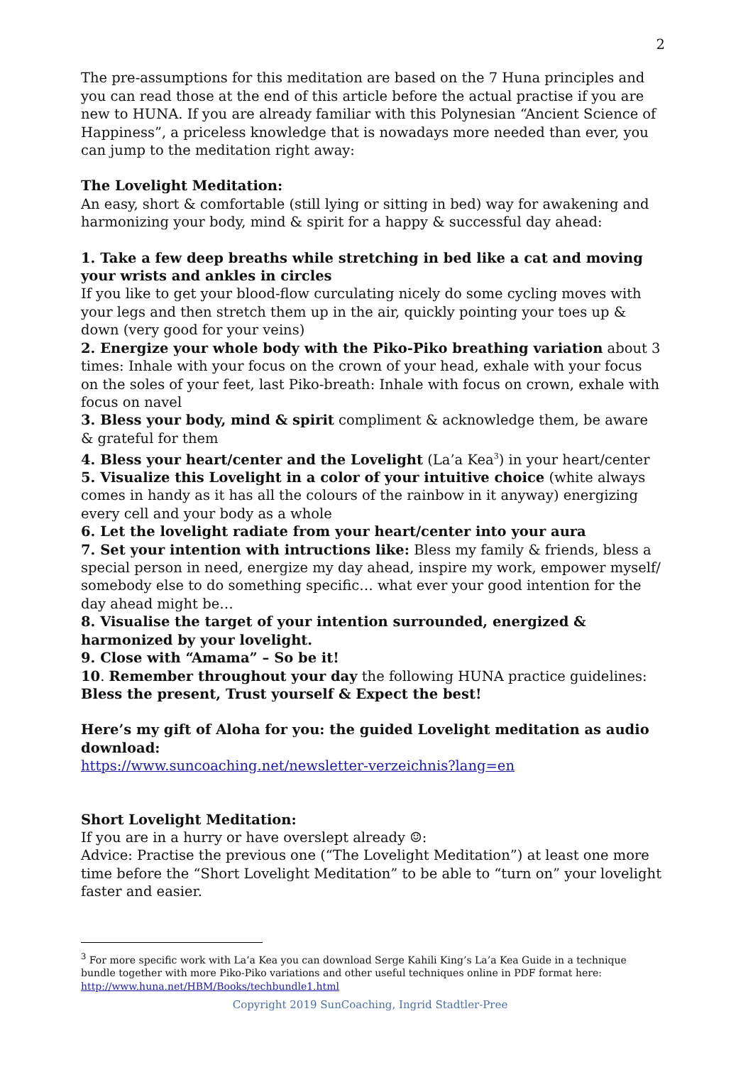2
The pre-assumptions for this meditation are based on the 7 Huna principles and you can read those at the end of this article before the actual practise if you are new to HUNA. If you are already familiar with this Polynesian “Ancient Science of Happiness”, a priceless knowledge that is nowadays more needed than ever, you can jump to the meditation right away:
The Lovelight Meditation:
An easy, short & comfortable (still lying or sitting in bed) way for awakening and harmonizing your body, mind & spirit for a happy & successful day ahead:
1. Take a few deep breaths while stretching in bed like a cat and moving your wrists and ankles in circles
If you like to get your blood-flow curculating nicely do some cycling moves with your legs and then stretch them up in the air, quickly pointing your toes up & down (very good for your veins)
2. Energize your whole body with the Piko-Piko breathing variation about 3 times: Inhale with your focus on the crown of your head, exhale with your focus on the soles of your feet, last Piko-breath: Inhale with focus on crown, exhale with focus on navel
3. Bless your body, mind & spirit compliment & acknowledge them, be aware & grateful for them
4. Bless your heart/center and the Lovelight (La’a Kea<sup>3</sup>) in your heart/center
5. Visualize this Lovelight in a color of your intuitive choice (white always comes in handy as it has all the colours of the rainbow in it anyway) energizing every cell and your body as a whole
6. Let the lovelight radiate from your heart/center into your aura
7. Set your intention with intructions like: Bless my family & friends, bless a special person in need, energize my day ahead, inspire my work, empower myself/ somebody else to do something specific… what ever your good intention for the day ahead might be…
8. Visualise the target of your intention surrounded, energized & harmonized by your lovelight.
9. Close with “Amama” – So be it!
10. Remember throughout your day the following HUNA practice guidelines: Bless the present, Trust yourself & Expect the best!
Here’s my gift of Aloha for you: the guided Lovelight meditation as audio download:
https://www.suncoaching.net/newsletter-verzeichnis?lang=en
Short Lovelight Meditation:
If you are in a hurry or have overslept already ☺:
Advice: Practise the previous one (“The Lovelight Meditation”) at least one more time before the “Short Lovelight Meditation” to be able to “turn on” your lovelight faster and easier.
<sup>3</sup> For more specific work with La’a Kea you can download Serge Kahili King’s La’a Kea Guide in a technique bundle together with more Piko-Piko variations and other useful techniques online in PDF format here: http://www.huna.net/HBM/Books/techbundle1.html
Copyright 2019 SunCoaching, Ingrid Stadtler-Pree